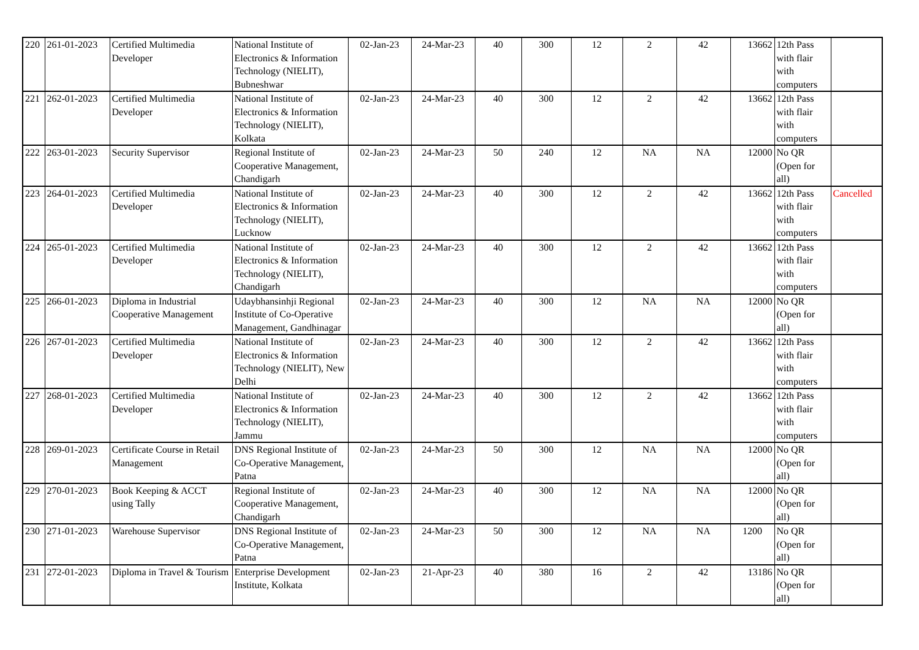| 220 | 261-01-2023 | Certified Multimedia Developer | National Institute of Electronics & Information Technology (NIELIT), Bubneshwar | 02-Jan-23 | 24-Mar-23 | 40 | 300 | 12 | 2 | 42 | 13662 | 12th Pass with flair with computers | |
| 221 | 262-01-2023 | Certified Multimedia Developer | National Institute of Electronics & Information Technology (NIELIT), Kolkata | 02-Jan-23 | 24-Mar-23 | 40 | 300 | 12 | 2 | 42 | 13662 | 12th Pass with flair with computers | |
| 222 | 263-01-2023 | Security Supervisor | Regional Institute of Cooperative Management, Chandigarh | 02-Jan-23 | 24-Mar-23 | 50 | 240 | 12 | NA | NA | 12000 | No QR (Open for all) | |
| 223 | 264-01-2023 | Certified Multimedia Developer | National Institute of Electronics & Information Technology (NIELIT), Lucknow | 02-Jan-23 | 24-Mar-23 | 40 | 300 | 12 | 2 | 42 | 13662 | 12th Pass with flair with computers | Cancelled |
| 224 | 265-01-2023 | Certified Multimedia Developer | National Institute of Electronics & Information Technology (NIELIT), Chandigarh | 02-Jan-23 | 24-Mar-23 | 40 | 300 | 12 | 2 | 42 | 13662 | 12th Pass with flair with computers | |
| 225 | 266-01-2023 | Diploma in Industrial Cooperative Management | Udaybhansinhji Regional Institute of Co-Operative Management, Gandhinagar | 02-Jan-23 | 24-Mar-23 | 40 | 300 | 12 | NA | NA | 12000 | No QR (Open for all) | |
| 226 | 267-01-2023 | Certified Multimedia Developer | National Institute of Electronics & Information Technology (NIELIT), New Delhi | 02-Jan-23 | 24-Mar-23 | 40 | 300 | 12 | 2 | 42 | 13662 | 12th Pass with flair with computers | |
| 227 | 268-01-2023 | Certified Multimedia Developer | National Institute of Electronics & Information Technology (NIELIT), Jammu | 02-Jan-23 | 24-Mar-23 | 40 | 300 | 12 | 2 | 42 | 13662 | 12th Pass with flair with computers | |
| 228 | 269-01-2023 | Certificate Course in Retail Management | DNS Regional Institute of Co-Operative Management, Patna | 02-Jan-23 | 24-Mar-23 | 50 | 300 | 12 | NA | NA | 12000 | No QR (Open for all) | |
| 229 | 270-01-2023 | Book Keeping & ACCT using Tally | Regional Institute of Cooperative Management, Chandigarh | 02-Jan-23 | 24-Mar-23 | 40 | 300 | 12 | NA | NA | 12000 | No QR (Open for all) | |
| 230 | 271-01-2023 | Warehouse Supervisor | DNS Regional Institute of Co-Operative Management, Patna | 02-Jan-23 | 24-Mar-23 | 50 | 300 | 12 | NA | NA | 1200 | No QR (Open for all) | |
| 231 | 272-01-2023 | Diploma in Travel & Tourism | Enterprise Development Institute, Kolkata | 02-Jan-23 | 21-Apr-23 | 40 | 380 | 16 | 2 | 42 | 13186 | No QR (Open for all) | |